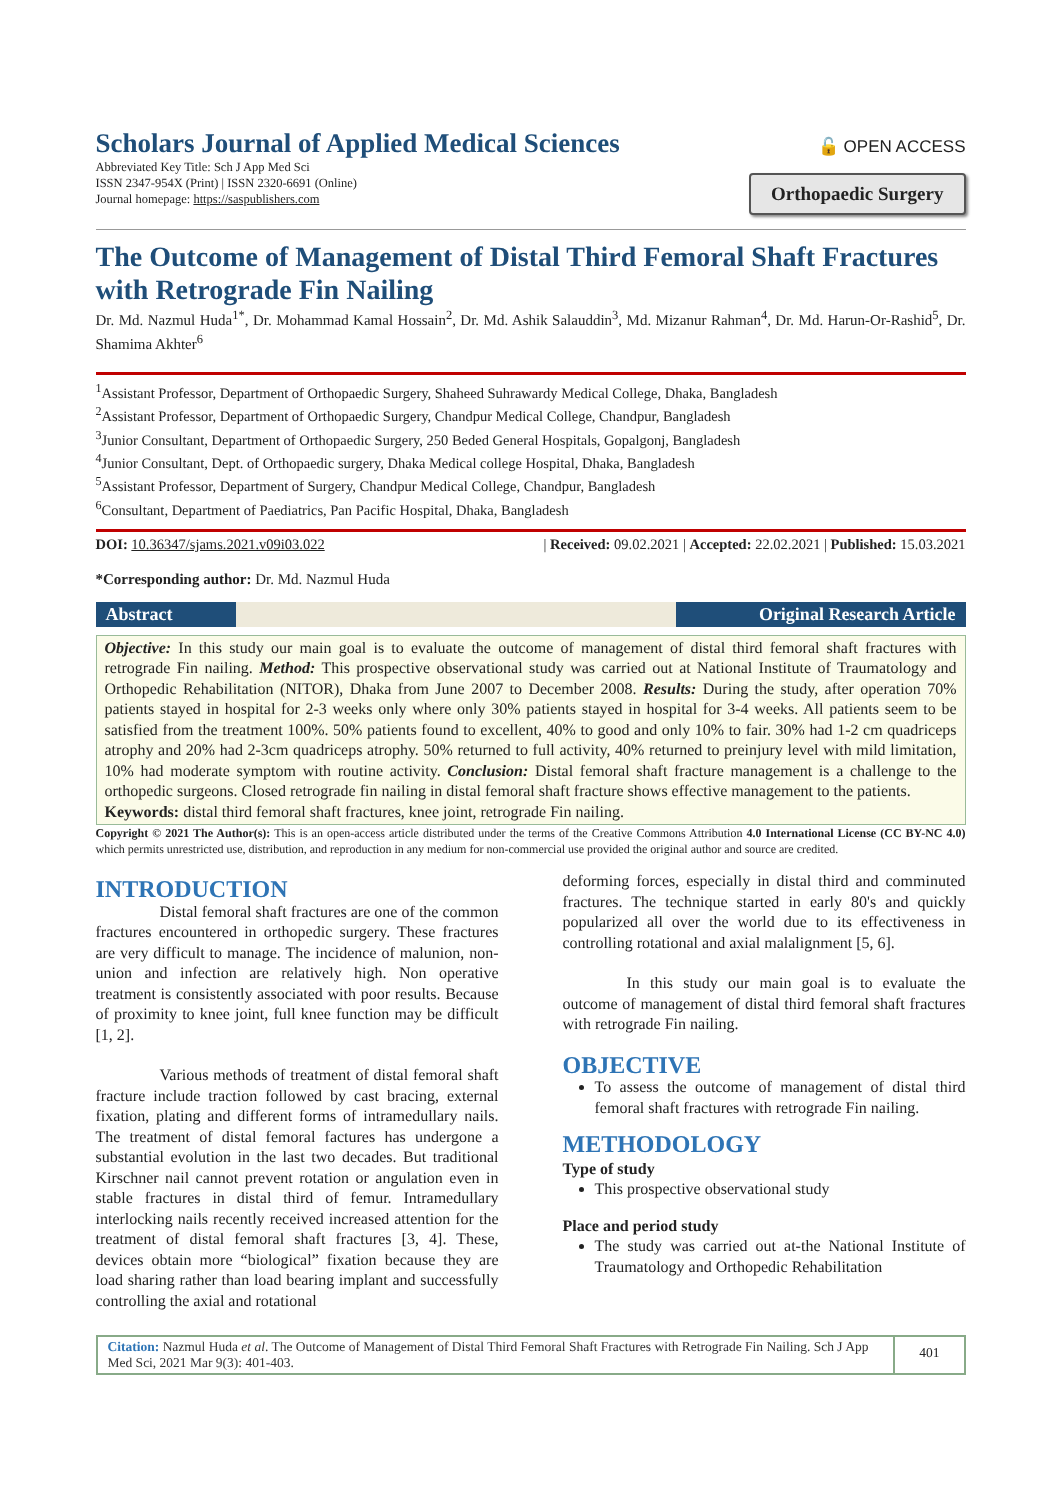Scholars Journal of Applied Medical Sciences
Abbreviated Key Title: Sch J App Med Sci
ISSN 2347-954X (Print) | ISSN 2320-6691 (Online)
Journal homepage: https://saspublishers.com
🔓 OPEN ACCESS
Orthopaedic Surgery
The Outcome of Management of Distal Third Femoral Shaft Fractures with Retrograde Fin Nailing
Dr. Md. Nazmul Huda<sup>1*</sup>, Dr. Mohammad Kamal Hossain<sup>2</sup>, Dr. Md. Ashik Salauddin<sup>3</sup>, Md. Mizanur Rahman<sup>4</sup>, Dr. Md. Harun-Or-Rashid<sup>5</sup>, Dr. Shamima Akhter<sup>6</sup>
<sup>1</sup> Assistant Professor, Department of Orthopaedic Surgery, Shaheed Suhrawardy Medical College, Dhaka, Bangladesh
<sup>2</sup> Assistant Professor, Department of Orthopaedic Surgery, Chandpur Medical College, Chandpur, Bangladesh
<sup>3</sup> Junior Consultant, Department of Orthopaedic Surgery, 250 Beded General Hospitals, Gopalgonj, Bangladesh
<sup>4</sup> Junior Consultant, Dept. of Orthopaedic surgery, Dhaka Medical college Hospital, Dhaka, Bangladesh
<sup>5</sup> Assistant Professor, Department of Surgery, Chandpur Medical College, Chandpur, Bangladesh
<sup>6</sup> Consultant, Department of Paediatrics, Pan Pacific Hospital, Dhaka, Bangladesh
DOI: 10.36347/sjams.2021.v09i03.022 | Received: 09.02.2021 | Accepted: 22.02.2021 | Published: 15.03.2021
*Corresponding author: Dr. Md. Nazmul Huda
Abstract Original Research Article
Objective: In this study our main goal is to evaluate the outcome of management of distal third femoral shaft fractures with retrograde Fin nailing. Method: This prospective observational study was carried out at National Institute of Traumatology and Orthopedic Rehabilitation (NITOR), Dhaka from June 2007 to December 2008. Results: During the study, after operation 70% patients stayed in hospital for 2-3 weeks only where only 30% patients stayed in hospital for 3-4 weeks. All patients seem to be satisfied from the treatment 100%. 50% patients found to excellent, 40% to good and only 10% to fair. 30% had 1-2 cm quadriceps atrophy and 20% had 2-3cm quadriceps atrophy. 50% returned to full activity, 40% returned to preinjury level with mild limitation, 10% had moderate symptom with routine activity. Conclusion: Distal femoral shaft fracture management is a challenge to the orthopedic surgeons. Closed retrograde fin nailing in distal femoral shaft fracture shows effective management to the patients.
Keywords: distal third femoral shaft fractures, knee joint, retrograde Fin nailing.
Copyright © 2021 The Author(s): This is an open-access article distributed under the terms of the Creative Commons Attribution 4.0 International License (CC BY-NC 4.0) which permits unrestricted use, distribution, and reproduction in any medium for non-commercial use provided the original author and source are credited.
INTRODUCTION
Distal femoral shaft fractures are one of the common fractures encountered in orthopedic surgery. These fractures are very difficult to manage. The incidence of malunion, non-union and infection are relatively high. Non operative treatment is consistently associated with poor results. Because of proximity to knee joint, full knee function may be difficult [1, 2].
Various methods of treatment of distal femoral shaft fracture include traction followed by cast bracing, external fixation, plating and different forms of intramedullary nails. The treatment of distal femoral factures has undergone a substantial evolution in the last two decades. But traditional Kirschner nail cannot prevent rotation or angulation even in stable fractures in distal third of femur. Intramedullary interlocking nails recently received increased attention for the treatment of distal femoral shaft fractures [3, 4]. These, devices obtain more “biological” fixation because they are load sharing rather than load bearing implant and successfully controlling the axial and rotational
deforming forces, especially in distal third and comminuted fractures. The technique started in early 80's and quickly popularized all over the world due to its effectiveness in controlling rotational and axial malalignment [5, 6].
In this study our main goal is to evaluate the outcome of management of distal third femoral shaft fractures with retrograde Fin nailing.
OBJECTIVE
To assess the outcome of management of distal third femoral shaft fractures with retrograde Fin nailing.
METHODOLOGY
Type of study
This prospective observational study
Place and period study
The study was carried out at-the National Institute of Traumatology and Orthopedic Rehabilitation
Citation: Nazmul Huda et al. The Outcome of Management of Distal Third Femoral Shaft Fractures with Retrograde Fin Nailing. Sch J App Med Sci, 2021 Mar 9(3): 401-403.
401